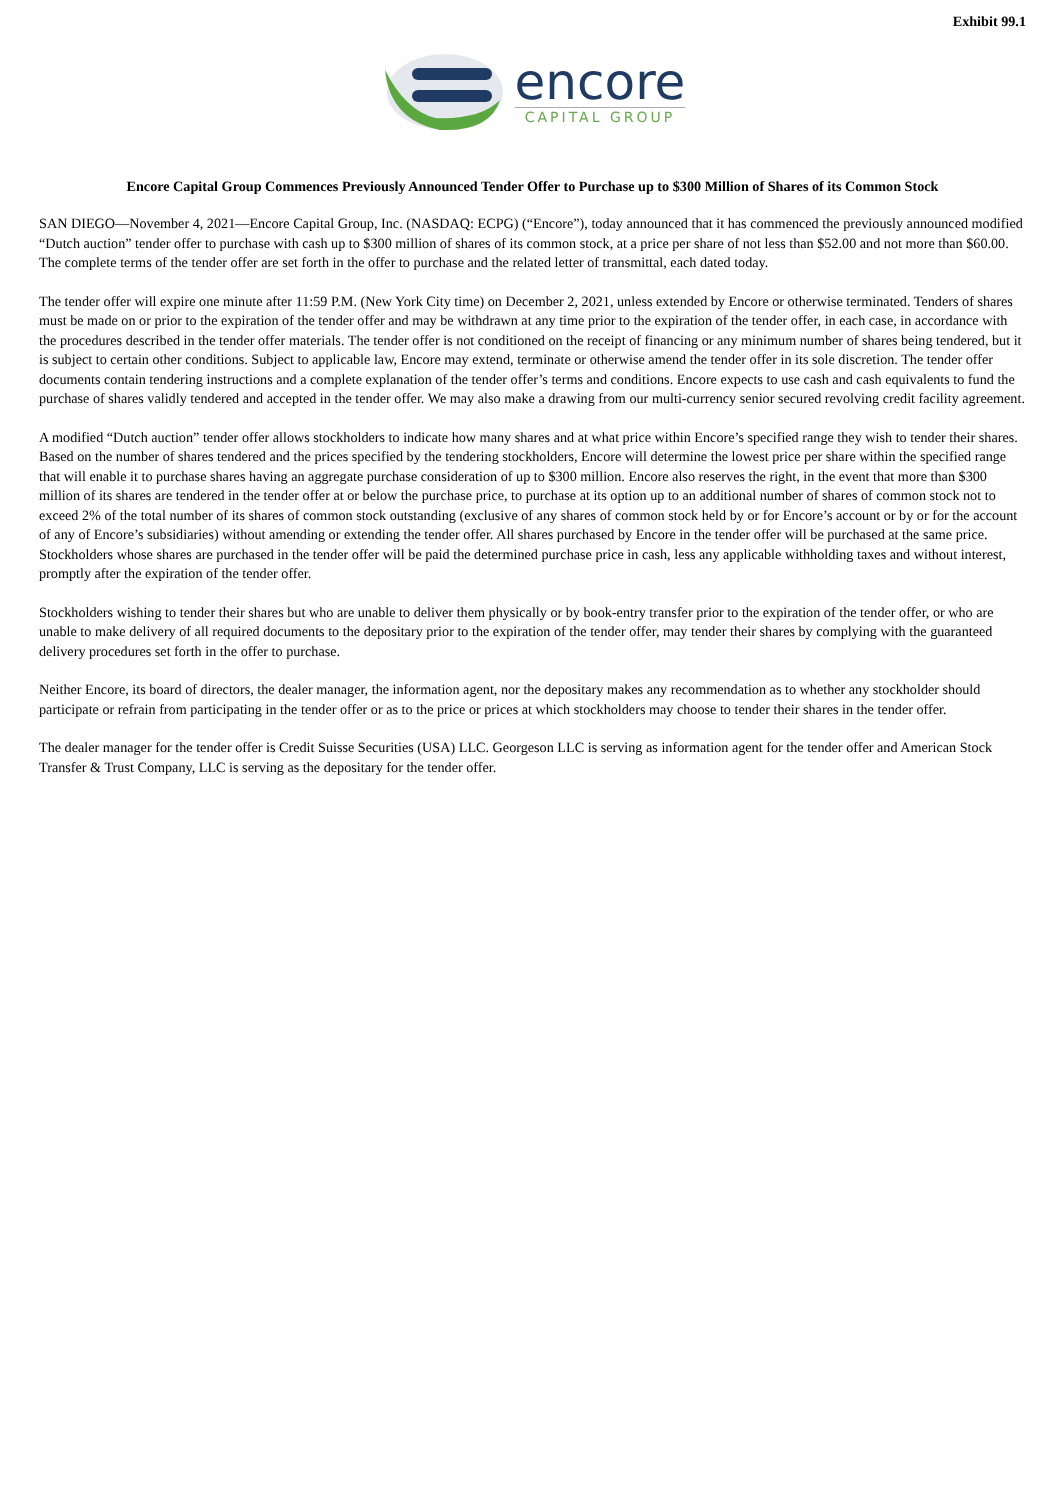Exhibit 99.1
encore
CAPITAL GROUP
Encore Capital Group Commences Previously Announced Tender Offer to Purchase up to $300 Million of Shares of its Common Stock
SAN DIEGO—November 4, 2021—Encore Capital Group, Inc. (NASDAQ: ECPG) (“Encore”), today announced that it has commenced the previously announced modified “Dutch auction” tender offer to purchase with cash up to $300 million of shares of its common stock, at a price per share of not less than $52.00 and not more than $60.00. The complete terms of the tender offer are set forth in the offer to purchase and the related letter of transmittal, each dated today.
The tender offer will expire one minute after 11:59 P.M. (New York City time) on December 2, 2021, unless extended by Encore or otherwise terminated. Tenders of shares must be made on or prior to the expiration of the tender offer and may be withdrawn at any time prior to the expiration of the tender offer, in each case, in accordance with the procedures described in the tender offer materials. The tender offer is not conditioned on the receipt of financing or any minimum number of shares being tendered, but it is subject to certain other conditions. Subject to applicable law, Encore may extend, terminate or otherwise amend the tender offer in its sole discretion. The tender offer documents contain tendering instructions and a complete explanation of the tender offer’s terms and conditions. Encore expects to use cash and cash equivalents to fund the purchase of shares validly tendered and accepted in the tender offer. We may also make a drawing from our multi-currency senior secured revolving credit facility agreement.
A modified “Dutch auction” tender offer allows stockholders to indicate how many shares and at what price within Encore’s specified range they wish to tender their shares. Based on the number of shares tendered and the prices specified by the tendering stockholders, Encore will determine the lowest price per share within the specified range that will enable it to purchase shares having an aggregate purchase consideration of up to $300 million. Encore also reserves the right, in the event that more than $300 million of its shares are tendered in the tender offer at or below the purchase price, to purchase at its option up to an additional number of shares of common stock not to exceed 2% of the total number of its shares of common stock outstanding (exclusive of any shares of common stock held by or for Encore’s account or by or for the account of any of Encore’s subsidiaries) without amending or extending the tender offer. All shares purchased by Encore in the tender offer will be purchased at the same price. Stockholders whose shares are purchased in the tender offer will be paid the determined purchase price in cash, less any applicable withholding taxes and without interest, promptly after the expiration of the tender offer.
Stockholders wishing to tender their shares but who are unable to deliver them physically or by book-entry transfer prior to the expiration of the tender offer, or who are unable to make delivery of all required documents to the depositary prior to the expiration of the tender offer, may tender their shares by complying with the guaranteed delivery procedures set forth in the offer to purchase.
Neither Encore, its board of directors, the dealer manager, the information agent, nor the depositary makes any recommendation as to whether any stockholder should participate or refrain from participating in the tender offer or as to the price or prices at which stockholders may choose to tender their shares in the tender offer.
The dealer manager for the tender offer is Credit Suisse Securities (USA) LLC. Georgeson LLC is serving as information agent for the tender offer and American Stock Transfer & Trust Company, LLC is serving as the depositary for the tender offer.